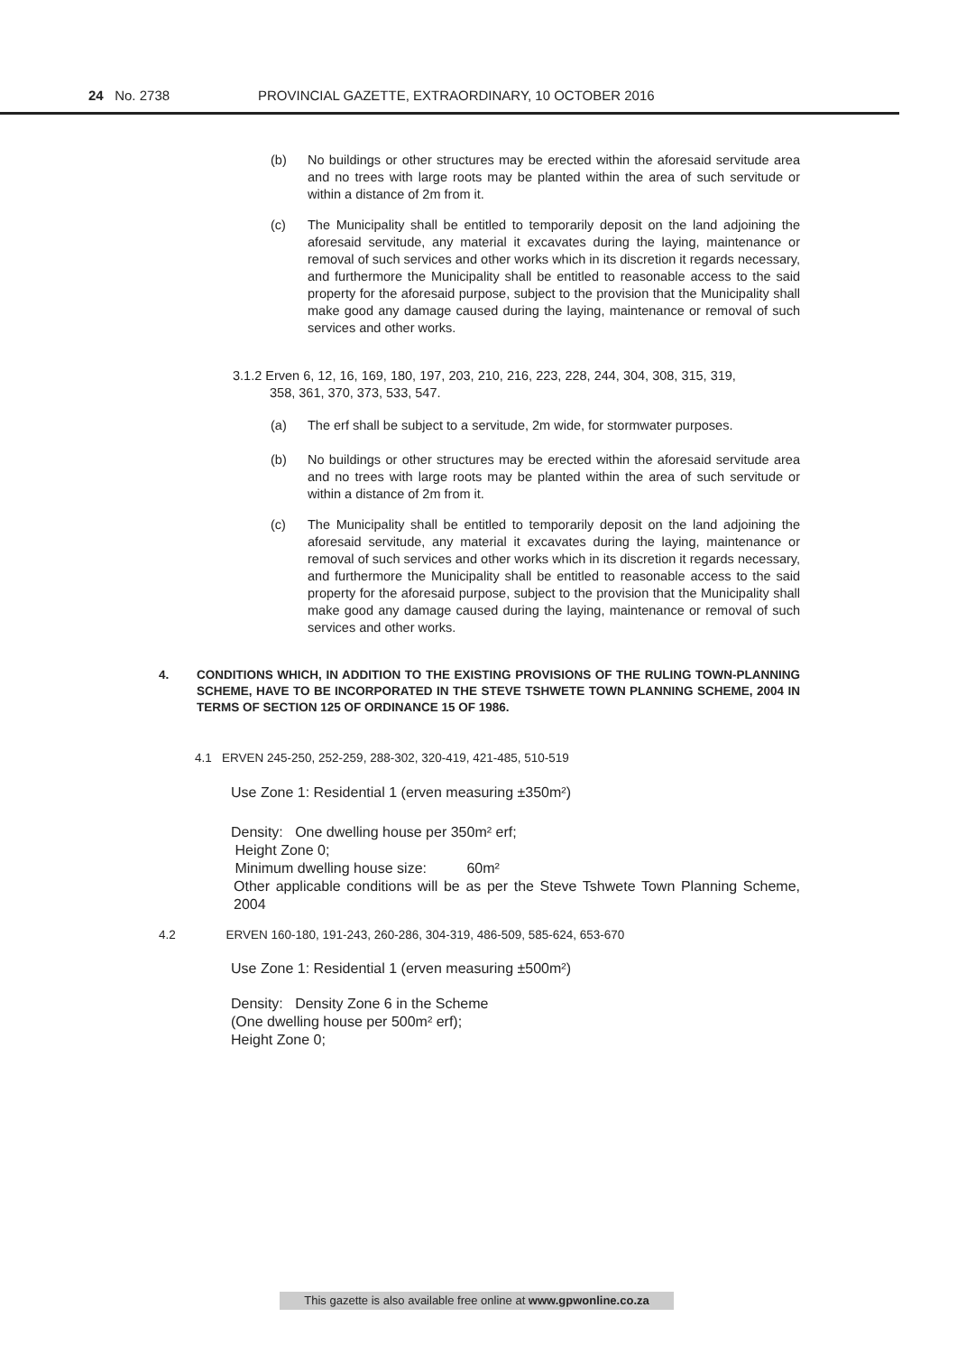24 No. 2738
PROVINCIAL GAZETTE, EXTRAORDINARY, 10 OCTOBER 2016
(b)
No buildings or other structures may be erected within the aforesaid servitude area and no trees with large roots may be planted within the area of such servitude or within a distance of 2m from it.
(c)
The Municipality shall be entitled to temporarily deposit on the land adjoining the aforesaid servitude, any material it excavates during the laying, maintenance or removal of such services and other works which in its discretion it regards necessary, and furthermore the Municipality shall be entitled to reasonable access to the said property for the aforesaid purpose, subject to the provision that the Municipality shall make good any damage caused during the laying, maintenance or removal of such services and other works.
3.1.2 Erven 6, 12, 16, 169, 180, 197, 203, 210, 216, 223, 228, 244, 304, 308, 315, 319,
358, 361, 370, 373, 533, 547.
(a)
The erf shall be subject to a servitude, 2m wide, for stormwater purposes.
(b)
No buildings or other structures may be erected within the aforesaid servitude area and no trees with large roots may be planted within the area of such servitude or within a distance of 2m from it.
(c)
The Municipality shall be entitled to temporarily deposit on the land adjoining the aforesaid servitude, any material it excavates during the laying, maintenance or removal of such services and other works which in its discretion it regards necessary, and furthermore the Municipality shall be entitled to reasonable access to the said property for the aforesaid purpose, subject to the provision that the Municipality shall make good any damage caused during the laying, maintenance or removal of such services and other works.
4.
CONDITIONS WHICH, IN ADDITION TO THE EXISTING PROVISIONS OF THE RULING TOWN-PLANNING SCHEME, HAVE TO BE INCORPORATED IN THE STEVE TSHWETE TOWN PLANNING SCHEME, 2004 IN TERMS OF SECTION 125 OF ORDINANCE 15 OF 1986.
4.1 ERVEN 245-250, 252-259, 288-302, 320-419, 421-485, 510-519
Use Zone 1: Residential 1 (erven measuring ±350m²)
Density: One dwelling house per 350m² erf;
Height Zone 0;
Minimum dwelling house size: 60m²
Other applicable conditions will be as per the Steve Tshwete Town Planning Scheme, 2004
4.2 ERVEN 160-180, 191-243, 260-286, 304-319, 486-509, 585-624, 653-670
Use Zone 1: Residential 1 (erven measuring ±500m²)
Density: Density Zone 6 in the Scheme
(One dwelling house per 500m² erf);
Height Zone 0;
This gazette is also available free online at www.gpwonline.co.za